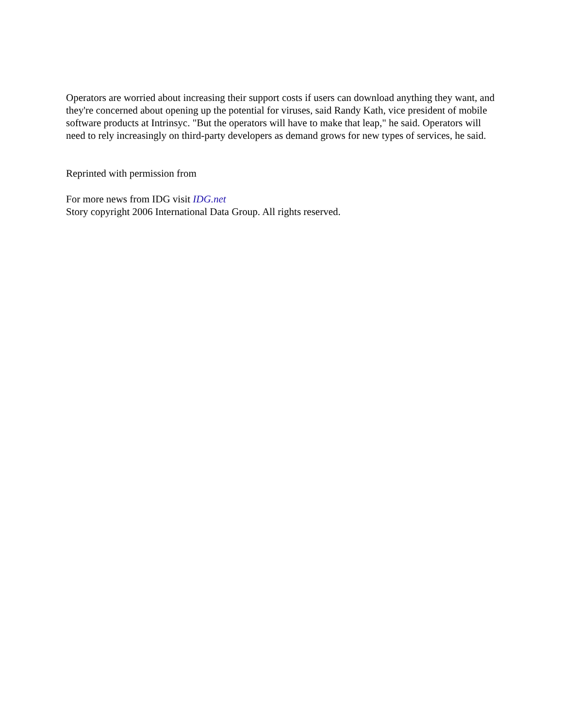Operators are worried about increasing their support costs if users can download anything they want, and they're concerned about opening up the potential for viruses, said Randy Kath, vice president of mobile software products at Intrinsyc. "But the operators will have to make that leap," he said. Operators will need to rely increasingly on third-party developers as demand grows for new types of services, he said.
Reprinted with permission from
For more news from IDG visit IDG.net
Story copyright 2006 International Data Group. All rights reserved.